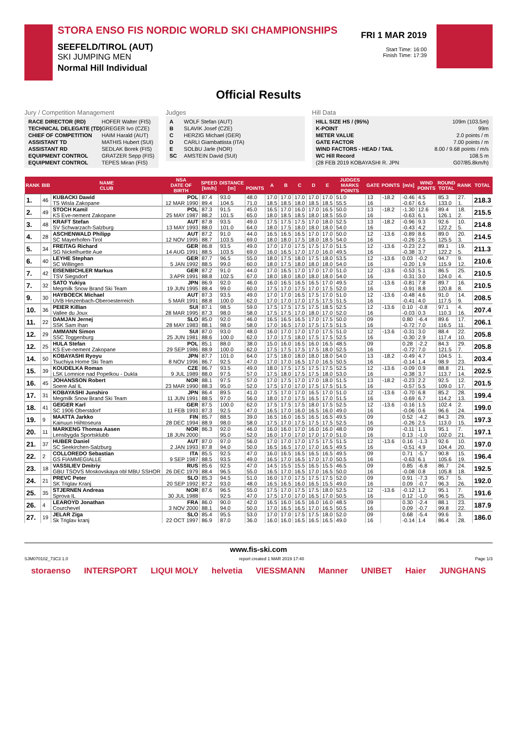STORA ENSO FIS NORDIC WORLD SKI CHAMPIONSHIPS
SEEFELD/TIROL (AUT)
SKI JUMPING MEN
Normal Hill Individual
FRI 1 MAR 2019
Start Time: 16:00
Finish Time: 17:39
Official Results
Jury / Competition Management
| RACE DIRECTOR (RD) | HOFER Walter (FIS) |
| TECHNICAL DELEGATE (TD) | GREGER Ivo (CZE) |
| CHIEF OF COMPETITION | HAIM Harald (AUT) |
| ASSISTANT TD | MATHIS Hubert (SUI) |
| ASSISTANT RD | SEDLAK Borek (FIS) |
| EQUIPMENT CONTROL | GRATZER Sepp (FIS) |
| EQUIPMENT CONTROL | TEPES Miran (FIS) |
Judges
| A | WOLF Stefan (AUT) |
| B | SLAVIK Josef (CZE) |
| C | HERZIG Michael (GER) |
| D | CARLI Giambattista (ITA) |
| E | SOLBU Jarle (NOR) |
| SC | AMSTEIN David (SUI) |
Hill Data
| HILL SIZE HS / (95%) | 109m (103.5m) |
| K-POINT | 99m |
| METER VALUE | 2.0 points / m |
| GATE FACTOR | 7.00 points / m |
| WIND FACTORS - HEAD / TAIL | 8.00 / 9.68 points / m/s |
| WC Hill Record | 108.5 m |
| (28 FEB 2019 KOBAYASHI R. JPN | G07/85.8km/h) |
| RANK | BIB | NAME CLUB | NSA DATE OF BIRTH | SPEED [km/h] | DISTANCE [m] | POINTS | A | B | C | D | E | JUDGES MARKS POINTS | GATE | POINTS | [m/s] | WIND POINTS | ROUND TOTAL | RANK | TOTAL |
| --- | --- | --- | --- | --- | --- | --- | --- | --- | --- | --- | --- | --- | --- | --- | --- | --- | --- | --- | --- |
| 1. | 46 | KUBACKI Dawid | POL | 87.4 | 93.0 | 48.0 | 17.0 | 17.0 | 17.0 | 17.0 | 17.0 | 51.0 | 13 | -18.2 | -0.46 | 4.5 | 85.3 | 27. | 218.3 |
| | | TS Wisla Zakopane | 12 MAR 1990 | 89.4 | 104.5 | 71.0 | 18.5 | 18.5 | 18.0 | 18.5 | 18.5 | 55.5 | 16 | | -0.67 | 6.5 | 133.0 | 1. | |
| 2. | 49 | STOCH Kamil | POL | 87.3 | 91.5 | 45.0 | 16.5 | 17.0 | 16.0 | 17.0 | 16.5 | 50.0 | 13 | -18.2 | -1.30 | 12.6 | 89.4 | 18. | 215.5 |
| | | KS Eve-nement Zakopane | 25 MAY 1987 | 88.2 | 101.5 | 65.0 | 18.0 | 18.5 | 18.5 | 18.0 | 18.5 | 55.0 | 16 | | -0.63 | 6.1 | 126.1 | 2. | |
| 3. | 48 | KRAFT Stefan | AUT | 87.8 | 93.5 | 49.0 | 17.5 | 17.5 | 17.5 | 17.0 | 18.0 | 52.5 | 13 | -18.2 | -0.96 | 9.3 | 92.6 | 10. | 214.8 |
| | | SV Schwarzach-Salzburg | 13 MAY 1993 | 88.0 | 101.0 | 64.0 | 18.0 | 17.5 | 18.0 | 18.0 | 18.0 | 54.0 | 16 | | -0.43 | 4.2 | 122.2 | 5. | |
| 4. | 28 | ASCHENWALD Philipp | AUT | 87.2 | 91.0 | 44.0 | 16.5 | 16.5 | 16.5 | 17.0 | 17.0 | 50.0 | 12 | -13.6 | -0.89 | 8.6 | 89.0 | 20. | 214.5 |
| | | SC Mayerhofen-Tirol | 12 NOV 1995 | 88.7 | 103.5 | 69.0 | 18.0 | 18.0 | 17.5 | 18.0 | 18.5 | 54.0 | 16 | | -0.26 | 2.5 | 125.5 | 3. | |
| 5. | 34 | FREITAG Richard | GER | 86.8 | 93.5 | 49.0 | 17.0 | 17.0 | 17.5 | 17.5 | 17.0 | 51.5 | 12 | -13.6 | -0.23 | 2.2 | 89.1 | 19. | 211.3 |
| | | SG Nickelhuette Aue | 14 AUG 1991 | 88.5 | 103.5 | 69.0 | 16.0 | 16.5 | 17.0 | 17.0 | 16.0 | 49.5 | 16 | | -0.38 | 3.7 | 122.2 | 5. | |
| 6. | 40 | LEYHE Stephan | GER | 87.7 | 96.5 | 55.0 | 18.0 | 17.5 | 18.0 | 17.5 | 18.0 | 53.5 | 12 | -13.6 | 0.03 | -0.2 | 94.7 | 9. | 210.6 |
| | | SC Willingen | 5 JAN 1992 | 88.5 | 99.0 | 60.0 | 18.0 | 17.5 | 18.0 | 18.0 | 18.0 | 54.0 | 16 | | -0.20 | 1.9 | 115.9 | 12. | |
| 7. | 42 | EISENBICHLER Markus | GER | 87.2 | 91.0 | 44.0 | 17.0 | 16.5 | 17.0 | 17.0 | 17.0 | 51.0 | 12 | -13.6 | -0.53 | 5.1 | 86.5 | 25. | 210.5 |
| | | TSV Siegsdorf | 3 APR 1991 | 88.8 | 102.5 | 67.0 | 18.0 | 18.0 | 18.0 | 18.0 | 18.0 | 54.0 | 16 | | -0.31 | 3.0 | 124.0 | 4. | |
| 7. | 32 | SATO Yukiya | JPN | 86.9 | 92.0 | 46.0 | 16.0 | 16.5 | 16.5 | 16.5 | 17.0 | 49.5 | 12 | -13.6 | -0.81 | 7.8 | 89.7 | 16. | 210.5 |
| | | Megmilk Snow Brand Ski Team | 19 JUN 1995 | 88.4 | 99.0 | 60.0 | 17.5 | 17.0 | 17.5 | 17.0 | 17.5 | 52.0 | 16 | | -0.91 | 8.8 | 120.8 | 8. | |
| 9. | 30 | HAYBOECK Michael | AUT | 87.3 | 93.5 | 49.0 | 17.0 | 17.0 | 16.5 | 17.5 | 17.0 | 51.0 | 12 | -13.6 | -0.48 | 4.6 | 91.0 | 14. | 208.5 |
| | | UVB Hinzenbach-Oberoesterreich | 5 MAR 1991 | 88.8 | 100.0 | 62.0 | 17.0 | 17.0 | 17.0 | 17.5 | 17.5 | 51.5 | 16 | | -0.41 | 4.0 | 117.5 | 9. | |
| 10. | 36 | PEIER Killian | SUI | 87.1 | 98.5 | 59.0 | 17.5 | 17.5 | 17.5 | 17.5 | 18.5 | 52.5 | 12 | -13.6 | 0.10 | -0.8 | 97.1 | 4. | 207.4 |
| | | Vallee du Joux | 28 MAR 1995 | 87.3 | 98.0 | 58.0 | 17.5 | 17.5 | 17.0 | 18.0 | 17.0 | 52.0 | 16 | | -0.03 | 0.3 | 110.3 | 16. | |
| 11. | 22 | DAMJAN Jernej | SLO | 85.0 | 92.0 | 46.0 | 16.5 | 16.5 | 16.5 | 17.0 | 17.5 | 50.0 | 09 | | 0.80 | -6.4 | 89.6 | 17. | 206.1 |
| | | SSK Sam Ihan | 28 MAY 1983 | 88.1 | 98.0 | 58.0 | 17.0 | 16.5 | 17.0 | 17.5 | 17.5 | 51.5 | 16 | | -0.72 | 7.0 | 116.5 | 11. | |
| 12. | 29 | AMMANN Simon | SUI | 87.0 | 93.0 | 48.0 | 16.0 | 17.0 | 17.0 | 17.0 | 17.5 | 51.0 | 12 | -13.6 | -0.31 | 3.0 | 88.4 | 22. | 205.8 |
| | | SSC Toggenburg | 25 JUN 1981 | 88.6 | 100.0 | 62.0 | 17.0 | 17.5 | 18.0 | 17.5 | 17.5 | 52.5 | 16 | | -0.30 | 2.9 | 117.4 | 10. | |
| 12. | 25 | HULA Stefan | POL | 85.1 | 88.0 | 38.0 | 15.0 | 16.0 | 16.5 | 16.0 | 16.5 | 48.5 | 09 | | 0.28 | -2.2 | 84.3 | 29. | 205.8 |
| | | KS Eve-nement Zakopane | 29 SEP 1986 | 88.9 | 100.0 | 62.0 | 17.5 | 17.5 | 17.5 | 17.5 | 18.0 | 52.5 | 16 | | -0.72 | 7.0 | 121.5 | 7. | |
| 14. | 50 | KOBAYASHI Ryoyu | JPN | 87.7 | 101.0 | 64.0 | 17.5 | 18.0 | 18.0 | 18.0 | 18.0 | 54.0 | 13 | -18.2 | -0.49 | 4.7 | 104.5 | 1. | 203.4 |
| | | Tsuchiya Home Ski Team | 8 NOV 1996 | 86.7 | 92.5 | 47.0 | 17.0 | 17.0 | 16.5 | 17.0 | 16.5 | 50.5 | 16 | | -0.14 | 1.4 | 98.9 | 23. | |
| 15. | 39 | KOUDELKA Roman | CZE | 86.7 | 93.5 | 49.0 | 18.0 | 17.5 | 17.5 | 17.5 | 17.5 | 52.5 | 12 | -13.6 | -0.09 | 0.9 | 88.8 | 21. | 202.5 |
| | | LSK Lomnice nad Popelkou - Dukla | 9 JUL 1989 | 88.0 | 97.5 | 57.0 | 17.5 | 18.0 | 17.5 | 17.5 | 18.0 | 53.0 | 16 | | -0.38 | 3.7 | 113.7 | 14. | |
| 16. | 45 | JOHANSSON Robert | NOR | 88.1 | 97.5 | 57.0 | 17.0 | 17.5 | 17.0 | 17.0 | 18.0 | 51.5 | 13 | -18.2 | -0.23 | 2.2 | 92.5 | 12. | 201.5 |
| | | Soere Aal IL | 23 MAR 1990 | 88.3 | 95.0 | 52.0 | 17.5 | 17.0 | 17.0 | 17.5 | 17.5 | 51.5 | 16 | | -0.57 | 5.5 | 109.0 | 17. | |
| 17. | 31 | KOBAYASHI Junshiro | JPN | 86.4 | 89.5 | 41.0 | 17.5 | 17.0 | 17.0 | 16.5 | 17.0 | 51.0 | 12 | -13.6 | -0.70 | 6.8 | 85.2 | 28. | 199.4 |
| | | Megmilk Snow Brand Ski Team | 11 JUN 1991 | 88.5 | 97.0 | 56.0 | 18.0 | 17.0 | 17.5 | 16.5 | 17.0 | 51.5 | 16 | | -0.69 | 6.7 | 114.2 | 13. | |
| 18. | 41 | GEIGER Karl | GER | 87.5 | 100.0 | 62.0 | 17.5 | 17.5 | 17.5 | 18.0 | 17.5 | 52.5 | 12 | -13.6 | -0.16 | 1.5 | 102.4 | 2. | 199.0 |
| | | SC 1906 Oberstdorf | 11 FEB 1993 | 87.3 | 92.5 | 47.0 | 16.5 | 17.0 | 16.0 | 16.5 | 16.0 | 49.0 | 16 | | -0.06 | 0.6 | 96.6 | 24. | |
| 19. | 9 | MAATTA Jarkko | FIN | 85.7 | 88.5 | 39.0 | 16.5 | 16.0 | 16.5 | 16.5 | 16.5 | 49.5 | 09 | | 0.52 | -4.2 | 84.3 | 29. | 197.3 |
| | | Kainuun Hiihtoseura | 28 DEC 1994 | 88.9 | 98.0 | 58.0 | 17.5 | 17.0 | 17.5 | 17.5 | 17.5 | 52.5 | 16 | | -0.26 | 2.5 | 113.0 | 15. | |
| 20. | 11 | MARKENG Thomas Aasen | NOR | 86.3 | 92.0 | 46.0 | 16.0 | 16.0 | 17.0 | 16.0 | 16.0 | 48.0 | 09 | | -0.11 | 1.1 | 95.1 | 7. | 197.1 |
| | | Lensbygda Sportsklubb | 18 JUN 2000 | | 95.0 | 52.0 | 16.0 | 17.0 | 17.0 | 17.0 | 17.0 | 51.0 | 16 | | 0.13 | -1.0 | 102.0 | 21. | |
| 21. | 37 | HUBER Daniel | AUT | 87.0 | 97.0 | 56.0 | 17.0 | 17.0 | 17.0 | 17.5 | 17.5 | 51.5 | 12 | -13.6 | 0.16 | -1.3 | 92.6 | 10. | 197.0 |
| | | SC Seekirchen-Salzburg | 2 JAN 1993 | 87.8 | 94.0 | 50.0 | 16.5 | 16.5 | 17.0 | 17.0 | 16.5 | 49.5 | 16 | | -0.51 | 4.9 | 104.4 | 20. | |
| 22. | 2 | COLLOREDO Sebastian | ITA | 85.5 | 92.5 | 47.0 | 16.0 | 16.5 | 16.5 | 16.5 | 16.5 | 49.5 | 09 | | 0.71 | -5.7 | 90.8 | 15. | 196.4 |
| | | GS FIAMMEGIALLE | 9 SEP 1987 | 88.5 | 93.5 | 49.0 | 16.5 | 17.0 | 16.5 | 17.0 | 17.0 | 50.5 | 16 | | -0.63 | 6.1 | 105.6 | 19. | |
| 23. | 18 | VASSILIEV Dmitriy | RUS | 85.6 | 92.5 | 47.0 | 14.5 | 15.5 | 15.5 | 16.5 | 15.5 | 46.5 | 09 | | 0.85 | -6.8 | 86.7 | 24. | 192.5 |
| | | GBU TSOVS Moskovskaya obl MBU SSHOR | 26 DEC 1979 | 88.4 | 96.5 | 55.0 | 16.5 | 17.0 | 16.5 | 17.0 | 16.5 | 50.0 | 16 | | -0.08 | 0.8 | 105.8 | 18. | |
| 24. | 21 | PREVC Peter | SLO | 85.3 | 94.5 | 51.0 | 16.0 | 17.0 | 17.5 | 17.5 | 17.5 | 52.0 | 09 | | 0.91 | -7.3 | 95.7 | 5. | 192.0 |
| | | SK Triglav Kranj | 20 SEP 1992 | 87.2 | 93.0 | 48.0 | 16.5 | 16.5 | 16.0 | 16.5 | 15.5 | 49.0 | 16 | | 0.09 | -0.7 | 96.3 | 26. | |
| 25. | 35 | STJERNEN Andreas | NOR | 87.6 | 96.5 | 55.0 | 17.5 | 17.0 | 17.5 | 17.5 | 18.0 | 52.5 | 12 | -13.6 | -0.12 | 1.2 | 95.1 | 7. | 191.6 |
| | | Sprova IL | 30 JUL 1988 | | 92.5 | 47.0 | 17.5 | 17.0 | 17.0 | 16.5 | 17.0 | 50.5 | 16 | | 0.12 | -1.0 | 96.5 | 25. | |
| 26. | 4 | LEAROYD Jonathan | FRA | 86.0 | 90.0 | 42.0 | 16.5 | 16.0 | 16.5 | 16.0 | 16.0 | 48.5 | 09 | | 0.30 | -2.4 | 88.1 | 23. | 187.9 |
| | | Courchevel | 3 NOV 2000 | 88.1 | 94.0 | 50.0 | 17.0 | 16.5 | 16.5 | 17.0 | 16.5 | 50.5 | 16 | | 0.09 | -0.7 | 99.8 | 22. | |
| 27. | 19 | JELAR Ziga | SLO | 85.4 | 95.5 | 53.0 | 17.0 | 17.0 | 17.5 | 17.5 | 18.0 | 52.0 | 09 | | 0.68 | -5.4 | 99.6 | 3. | 186.0 |
| | | Sk Triglav kranj | 22 OCT 1997 | 86.9 | 87.0 | 36.0 | 16.0 | 16.0 | 16.5 | 16.5 | 16.5 | 49.0 | 16 | | -0.14 | 1.4 | 86.4 | 28. | |
www.fis-ski.com
SJM070102_73C3 1.0 report created 1 MAR 2019 17:40 Page 1/3
storaenso INTERSPORT LIQUI MOLY helvetia VIESSMANN Manner UNIBET Haier JUNGHANS